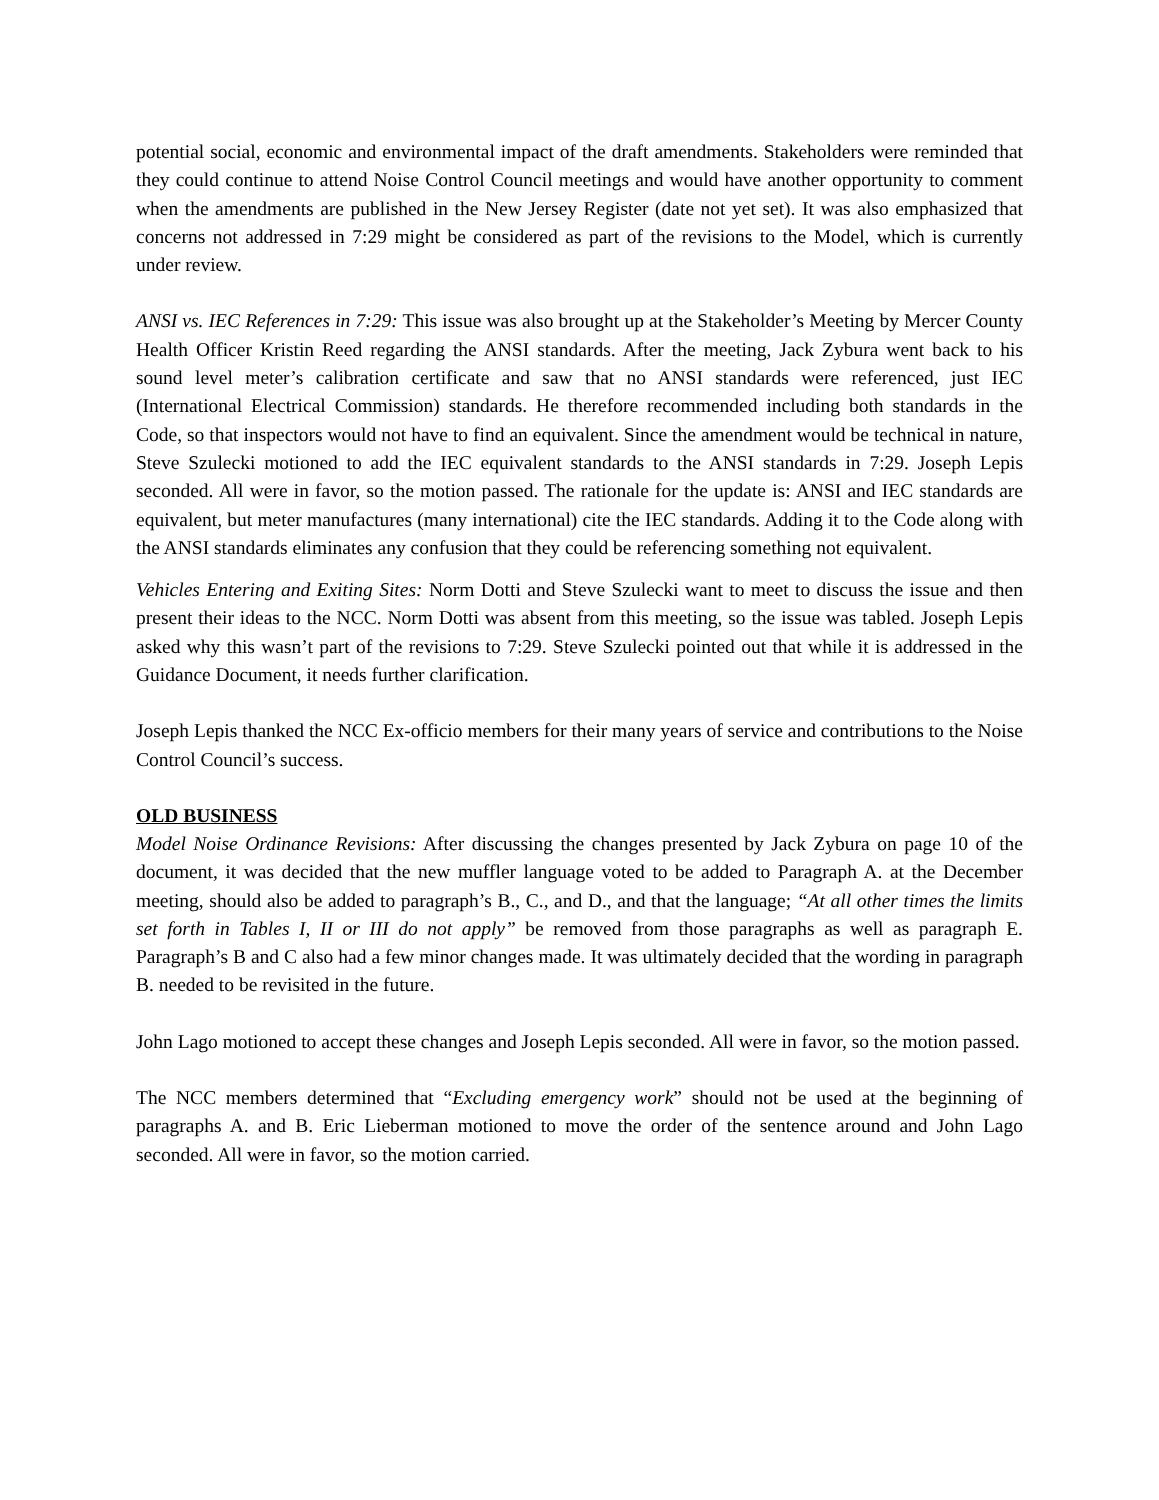potential social, economic and environmental impact of the draft amendments. Stakeholders were reminded that they could continue to attend Noise Control Council meetings and would have another opportunity to comment when the amendments are published in the New Jersey Register (date not yet set). It was also emphasized that concerns not addressed in 7:29 might be considered as part of the revisions to the Model, which is currently under review.
ANSI vs. IEC References in 7:29: This issue was also brought up at the Stakeholder’s Meeting by Mercer County Health Officer Kristin Reed regarding the ANSI standards. After the meeting, Jack Zybura went back to his sound level meter’s calibration certificate and saw that no ANSI standards were referenced, just IEC (International Electrical Commission) standards. He therefore recommended including both standards in the Code, so that inspectors would not have to find an equivalent. Since the amendment would be technical in nature, Steve Szulecki motioned to add the IEC equivalent standards to the ANSI standards in 7:29. Joseph Lepis seconded. All were in favor, so the motion passed. The rationale for the update is: ANSI and IEC standards are equivalent, but meter manufactures (many international) cite the IEC standards. Adding it to the Code along with the ANSI standards eliminates any confusion that they could be referencing something not equivalent.
Vehicles Entering and Exiting Sites: Norm Dotti and Steve Szulecki want to meet to discuss the issue and then present their ideas to the NCC. Norm Dotti was absent from this meeting, so the issue was tabled. Joseph Lepis asked why this wasn’t part of the revisions to 7:29. Steve Szulecki pointed out that while it is addressed in the Guidance Document, it needs further clarification.
Joseph Lepis thanked the NCC Ex-officio members for their many years of service and contributions to the Noise Control Council’s success.
OLD BUSINESS
Model Noise Ordinance Revisions: After discussing the changes presented by Jack Zybura on page 10 of the document, it was decided that the new muffler language voted to be added to Paragraph A. at the December meeting, should also be added to paragraph’s B., C., and D., and that the language; “At all other times the limits set forth in Tables I, II or III do not apply” be removed from those paragraphs as well as paragraph E. Paragraph’s B and C also had a few minor changes made. It was ultimately decided that the wording in paragraph B. needed to be revisited in the future.
John Lago motioned to accept these changes and Joseph Lepis seconded. All were in favor, so the motion passed.
The NCC members determined that “Excluding emergency work” should not be used at the beginning of paragraphs A. and B. Eric Lieberman motioned to move the order of the sentence around and John Lago seconded. All were in favor, so the motion carried.